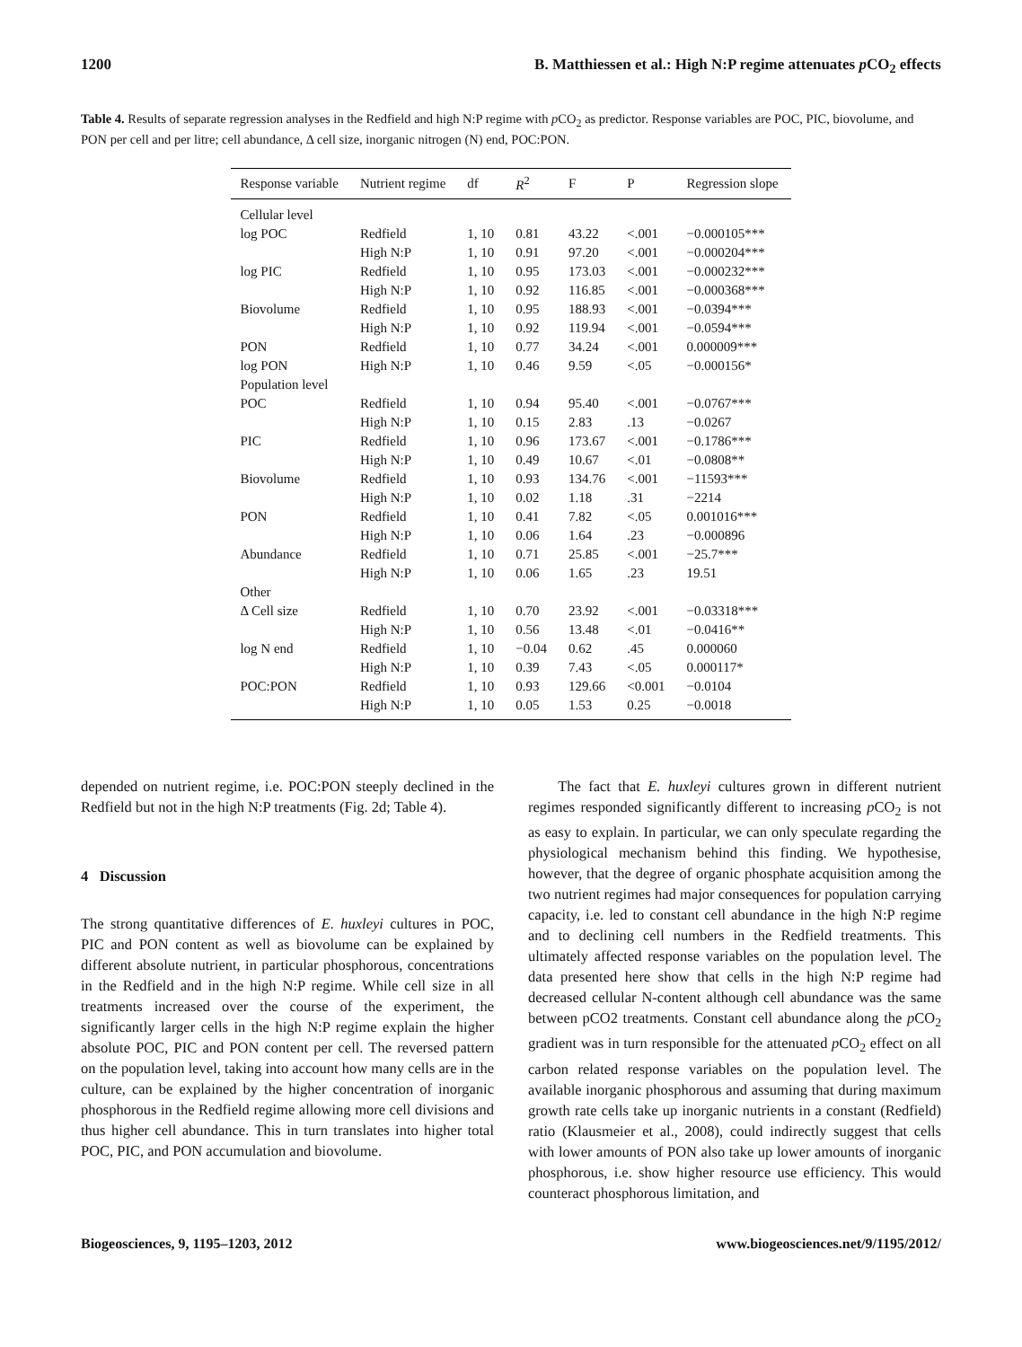1200 B. Matthiessen et al.: High N:P regime attenuates p CO<sub>2</sub> effects
Table 4. Results of separate regression analyses in the Redfield and high N:P regime with p CO<sub>2</sub> as predictor. Response variables are POC, PIC, biovolume, and PON per cell and per litre; cell abundance, Δ cell size, inorganic nitrogen (N) end, POC:PON.
| Response variable | Nutrient regime | df | R<sup>2</sup> | F | P | Regression slope |
| --- | --- | --- | --- | --- | --- | --- |
| Cellular level | | | | | | |
| log POC | Redfield | 1, 10 | 0.81 | 43.22 | <.001 | −0.000105*** |
| | High N:P | 1, 10 | 0.91 | 97.20 | <.001 | −0.000204*** |
| log PIC | Redfield | 1, 10 | 0.95 | 173.03 | <.001 | −0.000232*** |
| | High N:P | 1, 10 | 0.92 | 116.85 | <.001 | −0.000368*** |
| Biovolume | Redfield | 1, 10 | 0.95 | 188.93 | <.001 | −0.0394*** |
| | High N:P | 1, 10 | 0.92 | 119.94 | <.001 | −0.0594*** |
| PON | Redfield | 1, 10 | 0.77 | 34.24 | <.001 | 0.000009*** |
| log PON | High N:P | 1, 10 | 0.46 | 9.59 | <.05 | −0.000156* |
| Population level | | | | | | |
| POC | Redfield | 1, 10 | 0.94 | 95.40 | <.001 | −0.0767*** |
| | High N:P | 1, 10 | 0.15 | 2.83 | .13 | −0.0267 |
| PIC | Redfield | 1, 10 | 0.96 | 173.67 | <.001 | −0.1786*** |
| | High N:P | 1, 10 | 0.49 | 10.67 | <.01 | −0.0808** |
| Biovolume | Redfield | 1, 10 | 0.93 | 134.76 | <.001 | −11593*** |
| | High N:P | 1, 10 | 0.02 | 1.18 | .31 | −2214 |
| PON | Redfield | 1, 10 | 0.41 | 7.82 | <.05 | 0.001016*** |
| | High N:P | 1, 10 | 0.06 | 1.64 | .23 | −0.000896 |
| Abundance | Redfield | 1, 10 | 0.71 | 25.85 | <.001 | −25.7*** |
| | High N:P | 1, 10 | 0.06 | 1.65 | .23 | 19.51 |
| Other | | | | | | |
| Δ Cell size | Redfield | 1, 10 | 0.70 | 23.92 | <.001 | −0.03318*** |
| | High N:P | 1, 10 | 0.56 | 13.48 | <.01 | −0.0416** |
| log N end | Redfield | 1, 10 | −0.04 | 0.62 | .45 | 0.000060 |
| | High N:P | 1, 10 | 0.39 | 7.43 | <.05 | 0.000117* |
| POC:PON | Redfield | 1, 10 | 0.93 | 129.66 | <0.001 | −0.0104 |
| | High N:P | 1, 10 | 0.05 | 1.53 | 0.25 | −0.0018 |
depended on nutrient regime, i.e. POC:PON steeply declined in the Redfield but not in the high N:P treatments (Fig. 2d; Table 4).
4 Discussion
The strong quantitative differences of E. huxleyi cultures in POC, PIC and PON content as well as biovolume can be explained by different absolute nutrient, in particular phosphorous, concentrations in the Redfield and in the high N:P regime. While cell size in all treatments increased over the course of the experiment, the significantly larger cells in the high N:P regime explain the higher absolute POC, PIC and PON content per cell. The reversed pattern on the population level, taking into account how many cells are in the culture, can be explained by the higher concentration of inorganic phosphorous in the Redfield regime allowing more cell divisions and thus higher cell abundance. This in turn translates into higher total POC, PIC, and PON accumulation and biovolume.
The fact that E. huxleyi cultures grown in different nutrient regimes responded significantly different to increasing p CO<sub>2</sub> is not as easy to explain. In particular, we can only speculate regarding the physiological mechanism behind this finding. We hypothesise, however, that the degree of organic phosphate acquisition among the two nutrient regimes had major consequences for population carrying capacity, i.e. led to constant cell abundance in the high N:P regime and to declining cell numbers in the Redfield treatments. This ultimately affected response variables on the population level. The data presented here show that cells in the high N:P regime had decreased cellular N-content although cell abundance was the same between pCO2 treatments. Constant cell abundance along the p CO<sub>2</sub> gradient was in turn responsible for the attenuated p CO<sub>2</sub> effect on all carbon related response variables on the population level. The available inorganic phosphorous and assuming that during maximum growth rate cells take up inorganic nutrients in a constant (Redfield) ratio (Klausmeier et al., 2008), could indirectly suggest that cells with lower amounts of PON also take up lower amounts of inorganic phosphorous, i.e. show higher resource use efficiency. This would counteract phosphorous limitation, and
Biogeosciences, 9, 1195–1203, 2012 www.biogeosciences.net/9/1195/2012/